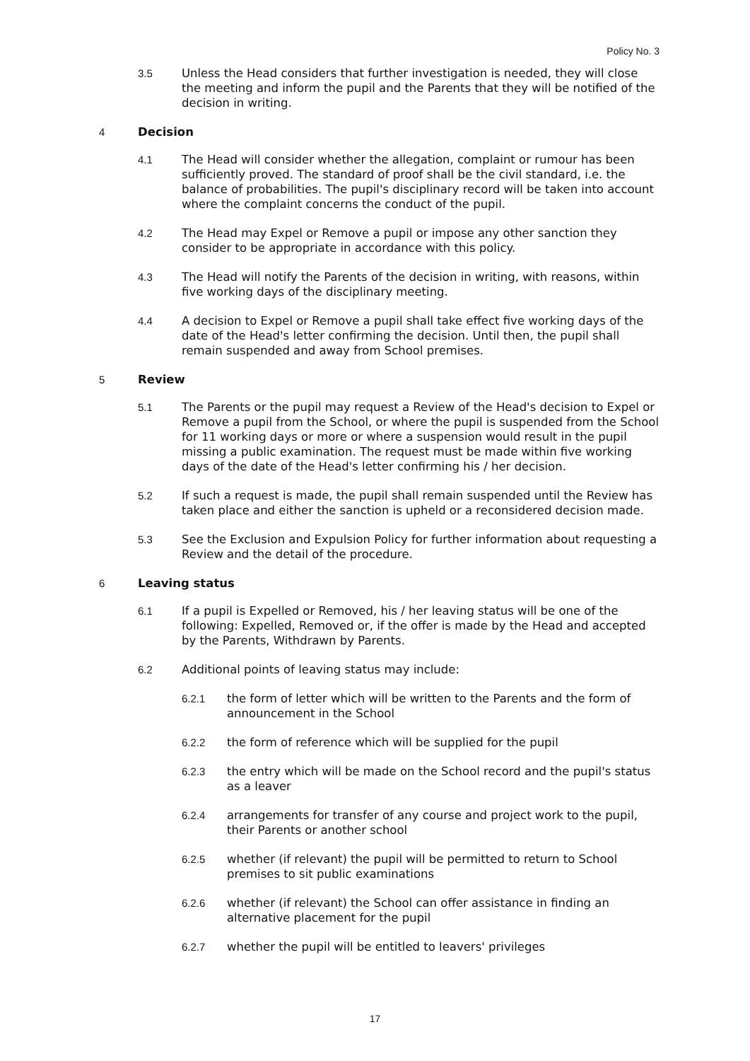Policy No. 3
3.5 Unless the Head considers that further investigation is needed, they will close the meeting and inform the pupil and the Parents that they will be notified of the decision in writing.
4 Decision
4.1 The Head will consider whether the allegation, complaint or rumour has been sufficiently proved. The standard of proof shall be the civil standard, i.e. the balance of probabilities. The pupil's disciplinary record will be taken into account where the complaint concerns the conduct of the pupil.
4.2 The Head may Expel or Remove a pupil or impose any other sanction they consider to be appropriate in accordance with this policy.
4.3 The Head will notify the Parents of the decision in writing, with reasons, within five working days of the disciplinary meeting.
4.4 A decision to Expel or Remove a pupil shall take effect five working days of the date of the Head's letter confirming the decision. Until then, the pupil shall remain suspended and away from School premises.
5 Review
5.1 The Parents or the pupil may request a Review of the Head's decision to Expel or Remove a pupil from the School, or where the pupil is suspended from the School for 11 working days or more or where a suspension would result in the pupil missing a public examination. The request must be made within five working days of the date of the Head's letter confirming his / her decision.
5.2 If such a request is made, the pupil shall remain suspended until the Review has taken place and either the sanction is upheld or a reconsidered decision made.
5.3 See the Exclusion and Expulsion Policy for further information about requesting a Review and the detail of the procedure.
6 Leaving status
6.1 If a pupil is Expelled or Removed, his / her leaving status will be one of the following: Expelled, Removed or, if the offer is made by the Head and accepted by the Parents, Withdrawn by Parents.
6.2 Additional points of leaving status may include:
6.2.1 the form of letter which will be written to the Parents and the form of announcement in the School
6.2.2 the form of reference which will be supplied for the pupil
6.2.3 the entry which will be made on the School record and the pupil's status as a leaver
6.2.4 arrangements for transfer of any course and project work to the pupil, their Parents or another school
6.2.5 whether (if relevant) the pupil will be permitted to return to School premises to sit public examinations
6.2.6 whether (if relevant) the School can offer assistance in finding an alternative placement for the pupil
6.2.7 whether the pupil will be entitled to leavers' privileges
17